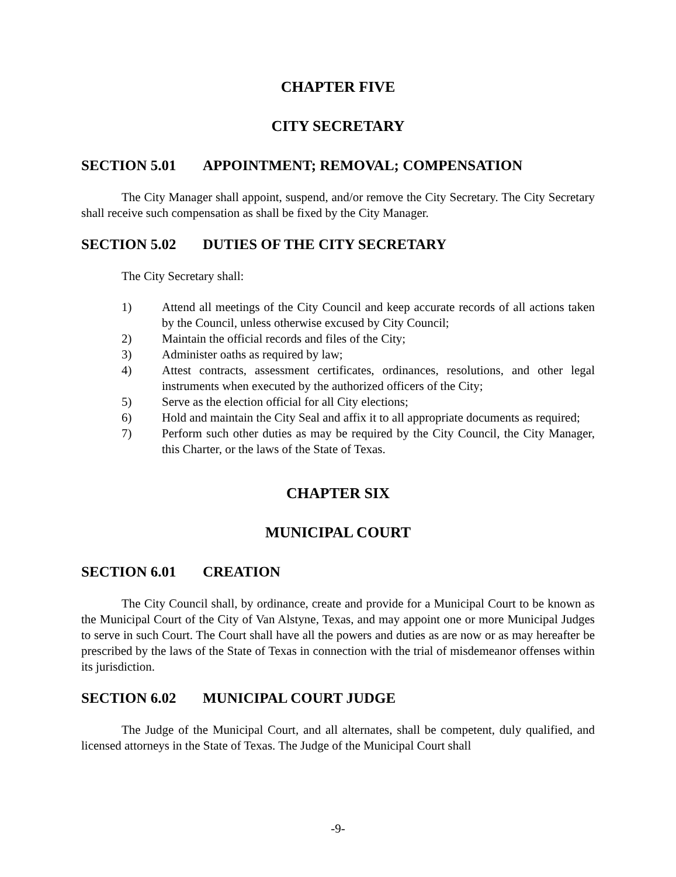CHAPTER FIVE
CITY SECRETARY
SECTION 5.01 APPOINTMENT; REMOVAL; COMPENSATION
The City Manager shall appoint, suspend, and/or remove the City Secretary. The City Secretary shall receive such compensation as shall be fixed by the City Manager.
SECTION 5.02 DUTIES OF THE CITY SECRETARY
The City Secretary shall:
1) Attend all meetings of the City Council and keep accurate records of all actions taken by the Council, unless otherwise excused by City Council;
2) Maintain the official records and files of the City;
3) Administer oaths as required by law;
4) Attest contracts, assessment certificates, ordinances, resolutions, and other legal instruments when executed by the authorized officers of the City;
5) Serve as the election official for all City elections;
6) Hold and maintain the City Seal and affix it to all appropriate documents as required;
7) Perform such other duties as may be required by the City Council, the City Manager, this Charter, or the laws of the State of Texas.
CHAPTER SIX
MUNICIPAL COURT
SECTION 6.01 CREATION
The City Council shall, by ordinance, create and provide for a Municipal Court to be known as the Municipal Court of the City of Van Alstyne, Texas, and may appoint one or more Municipal Judges to serve in such Court. The Court shall have all the powers and duties as are now or as may hereafter be prescribed by the laws of the State of Texas in connection with the trial of misdemeanor offenses within its jurisdiction.
SECTION 6.02 MUNICIPAL COURT JUDGE
The Judge of the Municipal Court, and all alternates, shall be competent, duly qualified, and licensed attorneys in the State of Texas. The Judge of the Municipal Court shall
-9-